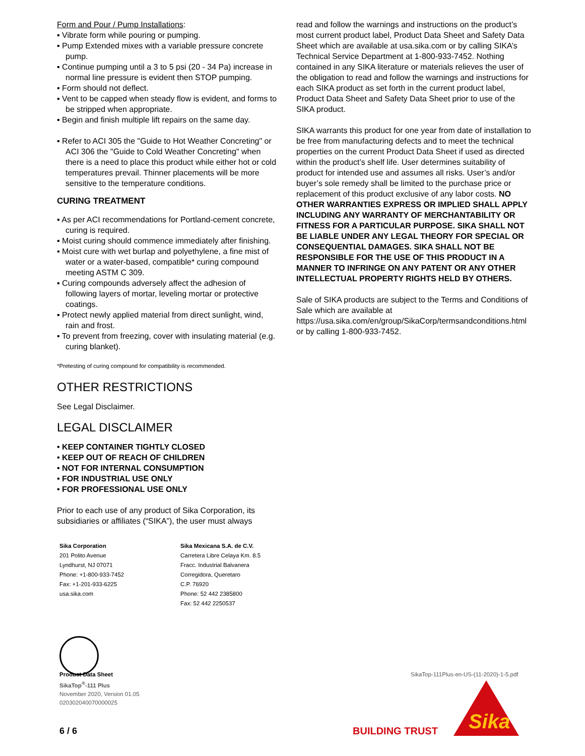Form and Pour / Pump Installations:
▪ Vibrate form while pouring or pumping.
▪ Pump Extended mixes with a variable pressure concrete pump.
▪ Continue pumping until a 3 to 5 psi (20 - 34 Pa) increase in normal line pressure is evident then STOP pumping.
▪ Form should not deflect.
▪ Vent to be capped when steady flow is evident, and forms to be stripped when appropriate.
▪ Begin and finish multiple lift repairs on the same day.
▪ Refer to ACI 305 the "Guide to Hot Weather Concreting" or ACI 306 the "Guide to Cold Weather Concreting" when there is a need to place this product while either hot or cold temperatures prevail. Thinner placements will be more sensitive to the temperature conditions.
CURING TREATMENT
▪ As per ACI recommendations for Portland-cement concrete, curing is required.
▪ Moist curing should commence immediately after finishing.
▪ Moist cure with wet burlap and polyethylene, a fine mist of water or a water-based, compatible* curing compound meeting ASTM C 309.
▪ Curing compounds adversely affect the adhesion of following layers of mortar, leveling mortar or protective coatings.
▪ Protect newly applied material from direct sunlight, wind, rain and frost.
▪ To prevent from freezing, cover with insulating material (e.g. curing blanket).
*Pretesting of curing compound for compatibility is recommended.
OTHER RESTRICTIONS
See Legal Disclaimer.
LEGAL DISCLAIMER
• KEEP CONTAINER TIGHTLY CLOSED
• KEEP OUT OF REACH OF CHILDREN
• NOT FOR INTERNAL CONSUMPTION
• FOR INDUSTRIAL USE ONLY
• FOR PROFESSIONAL USE ONLY
Prior to each use of any product of Sika Corporation, its subsidiaries or affiliates (“SIKA”), the user must always
read and follow the warnings and instructions on the product’s most current product label, Product Data Sheet and Safety Data Sheet which are available at usa.sika.com or by calling SIKA’s Technical Service Department at 1-800-933-7452. Nothing contained in any SIKA literature or materials relieves the user of the obligation to read and follow the warnings and instructions for each SIKA product as set forth in the current product label, Product Data Sheet and Safety Data Sheet prior to use of the SIKA product.
SIKA warrants this product for one year from date of installation to be free from manufacturing defects and to meet the technical properties on the current Product Data Sheet if used as directed within the product’s shelf life. User determines suitability of product for intended use and assumes all risks. User’s and/or buyer’s sole remedy shall be limited to the purchase price or replacement of this product exclusive of any labor costs. NO OTHER WARRANTIES EXPRESS OR IMPLIED SHALL APPLY INCLUDING ANY WARRANTY OF MERCHANTABILITY OR FITNESS FOR A PARTICULAR PURPOSE. SIKA SHALL NOT BE LIABLE UNDER ANY LEGAL THEORY FOR SPECIAL OR CONSEQUENTIAL DAMAGES. SIKA SHALL NOT BE RESPONSIBLE FOR THE USE OF THIS PRODUCT IN A MANNER TO INFRINGE ON ANY PATENT OR ANY OTHER INTELLECTUAL PROPERTY RIGHTS HELD BY OTHERS.
Sale of SIKA products are subject to the Terms and Conditions of Sale which are available at https://usa.sika.com/en/group/SikaCorp/termsandconditions.html or by calling 1-800-933-7452.
Sika Corporation
201 Polito Avenue
Lyndhurst, NJ 07071
Phone: +1-800-933-7452
Fax: +1-201-933-6225
usa.sika.com
Sika Mexicana S.A. de C.V.
Carretera Libre Celaya Km. 8.5
Fracc. Industrial Balvanera
Corregidora, Queretaro
C.P. 76920
Phone: 52 442 2385800
Fax: 52 442 2250537
Product Data Sheet
SikaTop<sup>®</sup>-111 Plus
November 2020, Version 01.05
020302040070000025
SikaTop-111Plus-en-US-(11-2020)-1-5.pdf
6 / 6 BUILDING TRUST
Sika